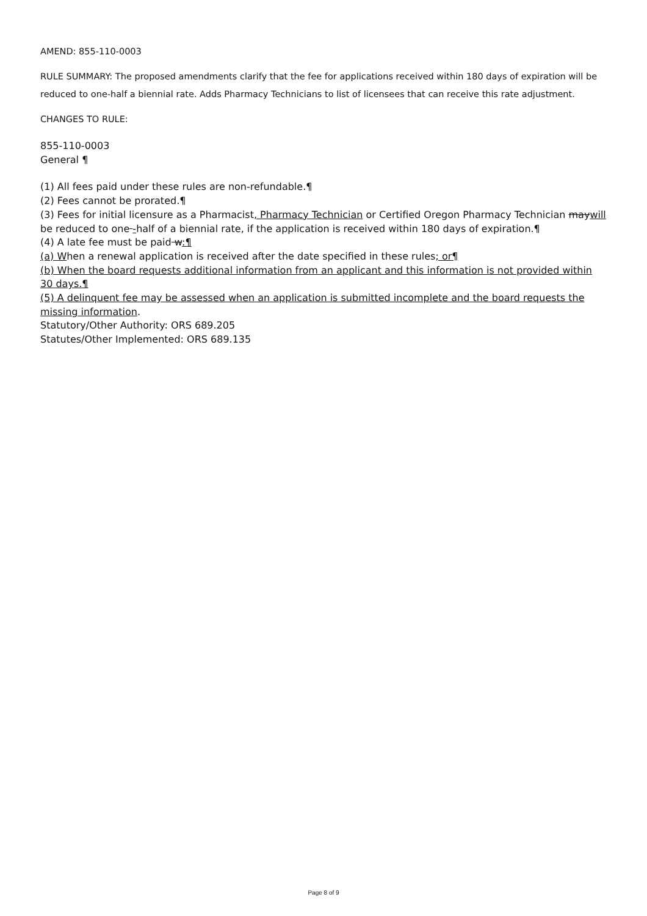AMEND: 855-110-0003
RULE SUMMARY: The proposed amendments clarify that the fee for applications received within 180 days of expiration will be reduced to one-half a biennial rate. Adds Pharmacy Technicians to list of licensees that can receive this rate adjustment.
CHANGES TO RULE:
855-110-0003
General ¶
(1) All fees paid under these rules are non-refundable.¶
(2) Fees cannot be prorated.¶
(3) Fees for initial licensure as a Pharmacist, Pharmacy Technician or Certified Oregon Pharmacy Technician maywill be reduced to one -half of a biennial rate, if the application is received within 180 days of expiration.¶
(4) A late fee must be paid w:¶
(a) When a renewal application is received after the date specified in these rules; or¶
(b) When the board requests additional information from an applicant and this information is not provided within 30 days.¶
(5) A delinquent fee may be assessed when an application is submitted incomplete and the board requests the missing information.
Statutory/Other Authority: ORS 689.205
Statutes/Other Implemented: ORS 689.135
Page 8 of 9